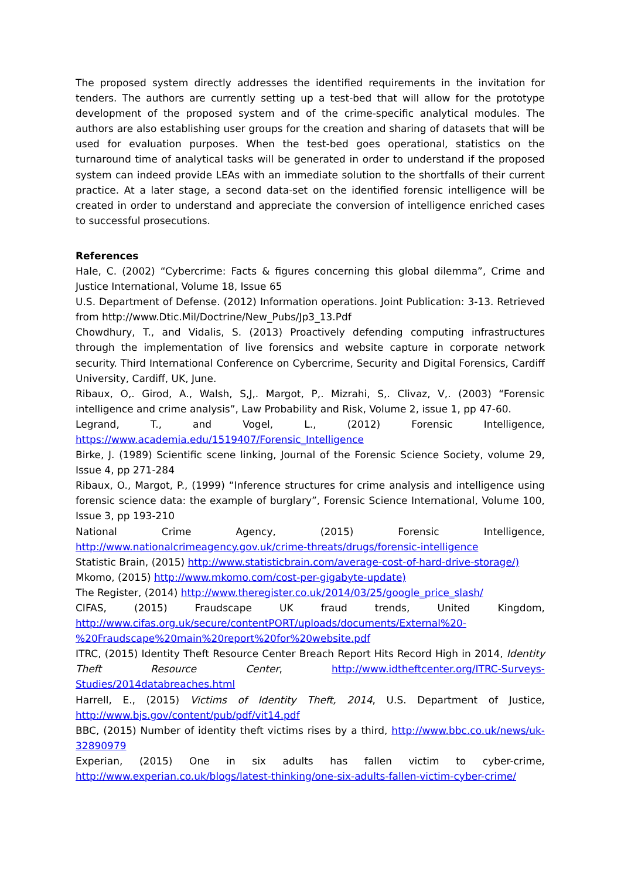The proposed system directly addresses the identified requirements in the invitation for tenders. The authors are currently setting up a test-bed that will allow for the prototype development of the proposed system and of the crime-specific analytical modules. The authors are also establishing user groups for the creation and sharing of datasets that will be used for evaluation purposes. When the test-bed goes operational, statistics on the turnaround time of analytical tasks will be generated in order to understand if the proposed system can indeed provide LEAs with an immediate solution to the shortfalls of their current practice. At a later stage, a second data-set on the identified forensic intelligence will be created in order to understand and appreciate the conversion of intelligence enriched cases to successful prosecutions.
References
Hale, C. (2002) “Cybercrime: Facts & figures concerning this global dilemma”, Crime and Justice International, Volume 18, Issue 65
U.S. Department of Defense. (2012) Information operations. Joint Publication: 3-13. Retrieved from http://www.Dtic.Mil/Doctrine/New_Pubs/Jp3_13.Pdf
Chowdhury, T., and Vidalis, S. (2013) Proactively defending computing infrastructures through the implementation of live forensics and website capture in corporate network security. Third International Conference on Cybercrime, Security and Digital Forensics, Cardiff University, Cardiff, UK, June.
Ribaux, O,. Girod, A., Walsh, S,J,. Margot, P,. Mizrahi, S,. Clivaz, V,. (2003) “Forensic intelligence and crime analysis”, Law Probability and Risk, Volume 2, issue 1, pp 47-60.
Legrand, T., and Vogel, L., (2012) Forensic Intelligence, https://www.academia.edu/1519407/Forensic_Intelligence
Birke, J. (1989) Scientific scene linking, Journal of the Forensic Science Society, volume 29, Issue 4, pp 271-284
Ribaux, O., Margot, P., (1999) “Inference structures for crime analysis and intelligence using forensic science data: the example of burglary”, Forensic Science International, Volume 100, Issue 3, pp 193-210
National Crime Agency, (2015) Forensic Intelligence, http://www.nationalcrimeagency.gov.uk/crime-threats/drugs/forensic-intelligence
Statistic Brain, (2015) http://www.statisticbrain.com/average-cost-of-hard-drive-storage/)
Mkomo, (2015) http://www.mkomo.com/cost-per-gigabyte-update)
The Register, (2014) http://www.theregister.co.uk/2014/03/25/google_price_slash/
CIFAS, (2015) Fraudscape UK fraud trends, United Kingdom, http://www.cifas.org.uk/secure/contentPORT/uploads/documents/External%20-%20Fraudscape%20main%20report%20for%20website.pdf
ITRC, (2015) Identity Theft Resource Center Breach Report Hits Record High in 2014, Identity Theft Resource Center, http://www.idtheftcenter.org/ITRC-Surveys-Studies/2014databreaches.html
Harrell, E., (2015) Victims of Identity Theft, 2014, U.S. Department of Justice, http://www.bjs.gov/content/pub/pdf/vit14.pdf
BBC, (2015) Number of identity theft victims rises by a third, http://www.bbc.co.uk/news/uk-32890979
Experian, (2015) One in six adults has fallen victim to cyber-crime, http://www.experian.co.uk/blogs/latest-thinking/one-six-adults-fallen-victim-cyber-crime/